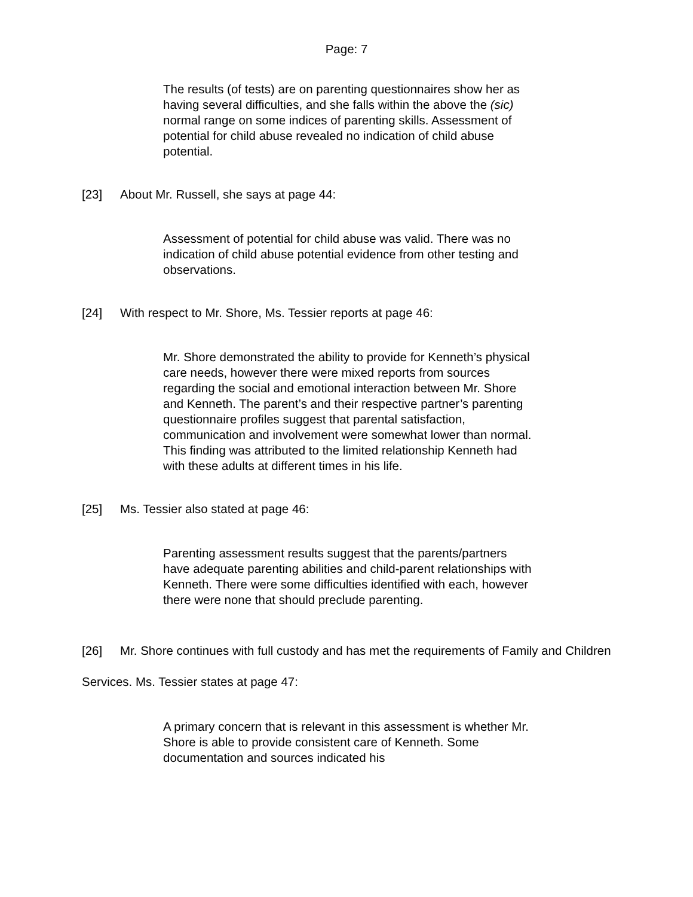Page: 7
The results (of tests) are on parenting questionnaires show her as having several difficulties, and she falls within the above the (sic) normal range on some indices of parenting skills. Assessment of potential for child abuse revealed no indication of child abuse potential.
[23] About Mr. Russell, she says at page 44:
Assessment of potential for child abuse was valid. There was no indication of child abuse potential evidence from other testing and observations.
[24] With respect to Mr. Shore, Ms. Tessier reports at page 46:
Mr. Shore demonstrated the ability to provide for Kenneth’s physical care needs, however there were mixed reports from sources regarding the social and emotional interaction between Mr. Shore and Kenneth. The parent’s and their respective partner’s parenting questionnaire profiles suggest that parental satisfaction, communication and involvement were somewhat lower than normal. This finding was attributed to the limited relationship Kenneth had with these adults at different times in his life.
[25] Ms. Tessier also stated at page 46:
Parenting assessment results suggest that the parents/partners have adequate parenting abilities and child-parent relationships with Kenneth. There were some difficulties identified with each, however there were none that should preclude parenting.
[26] Mr. Shore continues with full custody and has met the requirements of Family and Children Services. Ms. Tessier states at page 47:
A primary concern that is relevant in this assessment is whether Mr. Shore is able to provide consistent care of Kenneth. Some documentation and sources indicated his